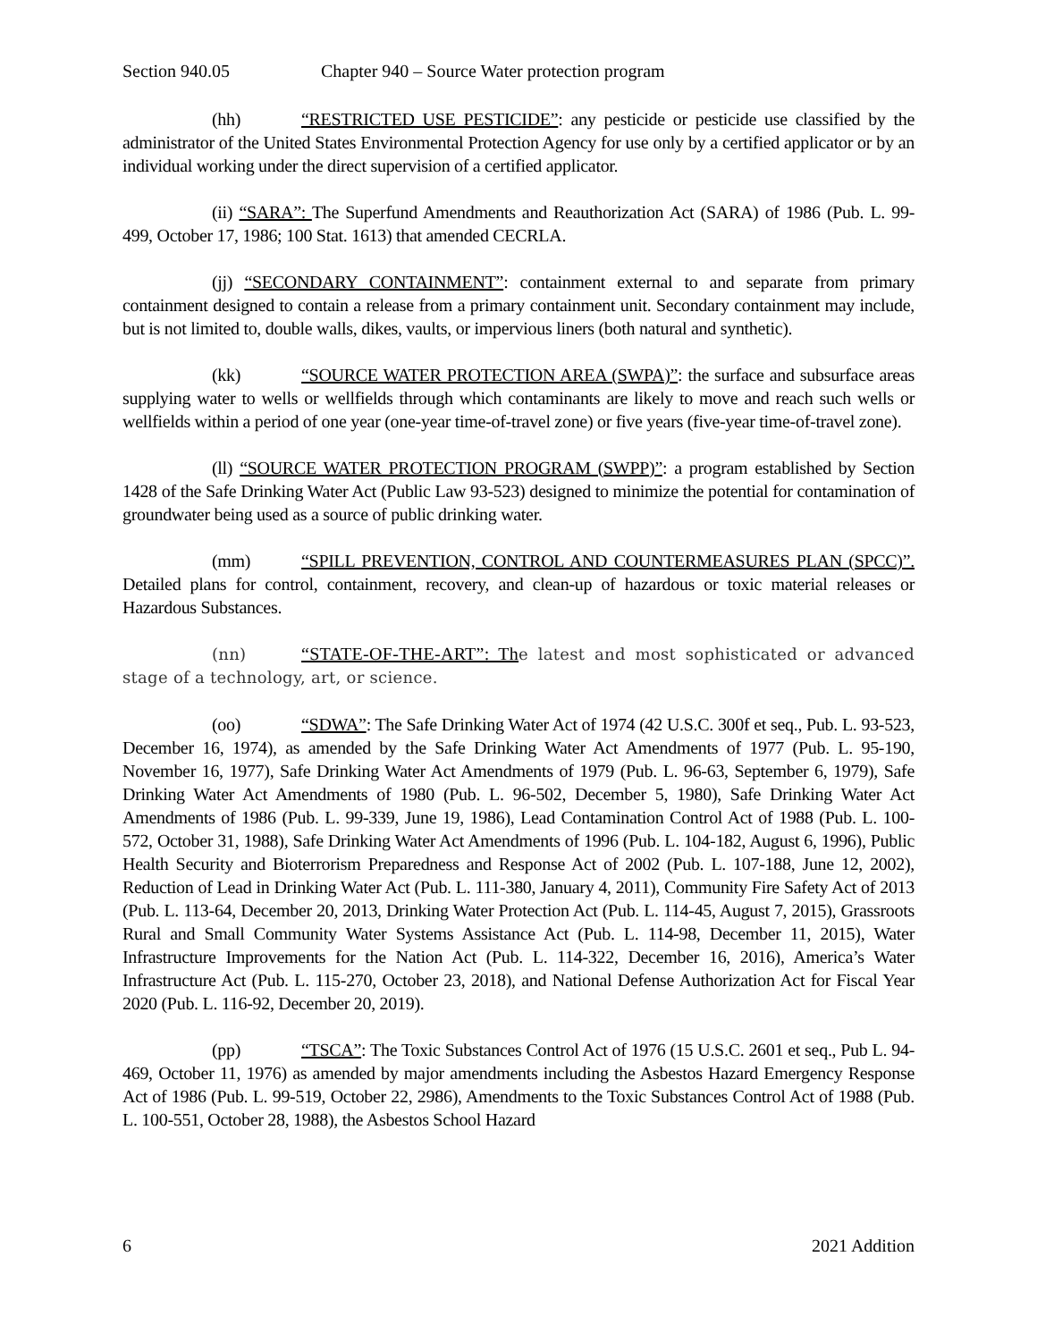Section 940.05 Chapter 940 – Source Water protection program
(hh) “RESTRICTED USE PESTICIDE”: any pesticide or pesticide use classified by the administrator of the United States Environmental Protection Agency for use only by a certified applicator or by an individual working under the direct supervision of a certified applicator.
(ii) “SARA”: The Superfund Amendments and Reauthorization Act (SARA) of 1986 (Pub. L. 99-499, October 17, 1986; 100 Stat. 1613) that amended CECRLA.
(jj) “SECONDARY CONTAINMENT”: containment external to and separate from primary containment designed to contain a release from a primary containment unit. Secondary containment may include, but is not limited to, double walls, dikes, vaults, or impervious liners (both natural and synthetic).
(kk) “SOURCE WATER PROTECTION AREA (SWPA)”: the surface and subsurface areas supplying water to wells or wellfields through which contaminants are likely to move and reach such wells or wellfields within a period of one year (one-year time-of-travel zone) or five years (five-year time-of-travel zone).
(ll) “SOURCE WATER PROTECTION PROGRAM (SWPP)”: a program established by Section 1428 of the Safe Drinking Water Act (Public Law 93-523) designed to minimize the potential for contamination of groundwater being used as a source of public drinking water.
(mm) “SPILL PREVENTION, CONTROL AND COUNTERMEASURES PLAN (SPCC)”. Detailed plans for control, containment, recovery, and clean-up of hazardous or toxic material releases or Hazardous Substances.
(nn) “STATE-OF-THE-ART”: The latest and most sophisticated or advanced stage of a technology, art, or science.
(oo) “SDWA”: The Safe Drinking Water Act of 1974 (42 U.S.C. 300f et seq., Pub. L. 93-523, December 16, 1974), as amended by the Safe Drinking Water Act Amendments of 1977 (Pub. L. 95-190, November 16, 1977), Safe Drinking Water Act Amendments of 1979 (Pub. L. 96-63, September 6, 1979), Safe Drinking Water Act Amendments of 1980 (Pub. L. 96-502, December 5, 1980), Safe Drinking Water Act Amendments of 1986 (Pub. L. 99-339, June 19, 1986), Lead Contamination Control Act of 1988 (Pub. L. 100-572, October 31, 1988), Safe Drinking Water Act Amendments of 1996 (Pub. L. 104-182, August 6, 1996), Public Health Security and Bioterrorism Preparedness and Response Act of 2002 (Pub. L. 107-188, June 12, 2002), Reduction of Lead in Drinking Water Act (Pub. L. 111-380, January 4, 2011), Community Fire Safety Act of 2013 (Pub. L. 113-64, December 20, 2013, Drinking Water Protection Act (Pub. L. 114-45, August 7, 2015), Grassroots Rural and Small Community Water Systems Assistance Act (Pub. L. 114-98, December 11, 2015), Water Infrastructure Improvements for the Nation Act (Pub. L. 114-322, December 16, 2016), America’s Water Infrastructure Act (Pub. L. 115-270, October 23, 2018), and National Defense Authorization Act for Fiscal Year 2020 (Pub. L. 116-92, December 20, 2019).
(pp) “TSCA”: The Toxic Substances Control Act of 1976 (15 U.S.C. 2601 et seq., Pub L. 94-469, October 11, 1976) as amended by major amendments including the Asbestos Hazard Emergency Response Act of 1986 (Pub. L. 99-519, October 22, 2986), Amendments to the Toxic Substances Control Act of 1988 (Pub. L. 100-551, October 28, 1988), the Asbestos School Hazard
6 2021 Addition